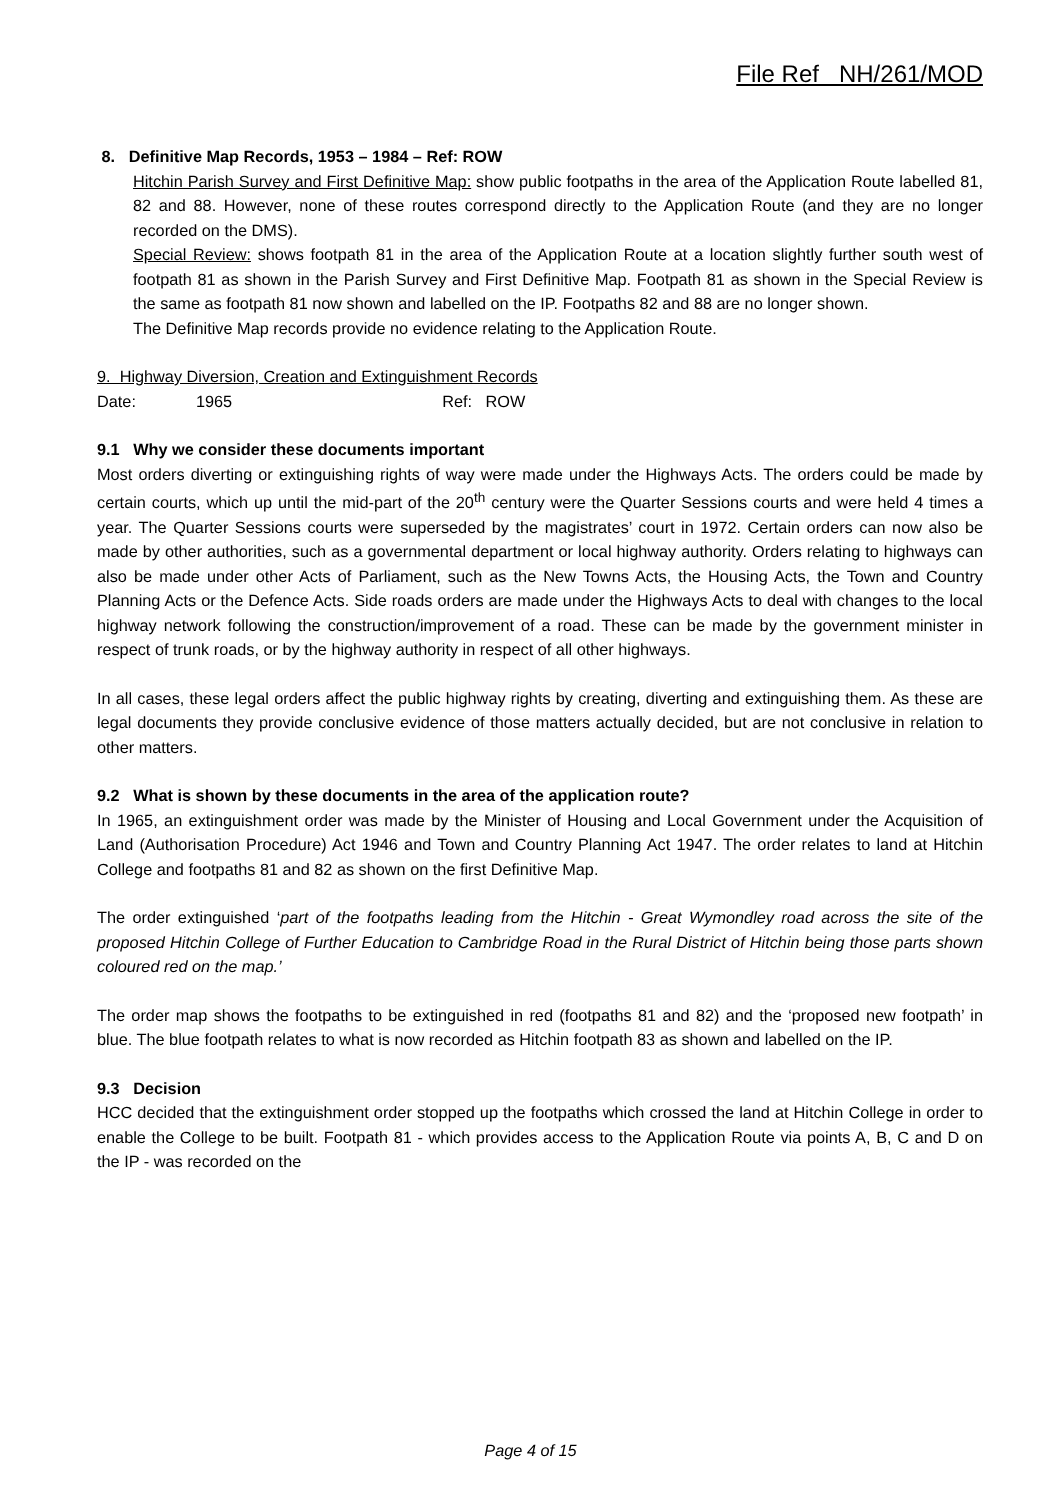File Ref NH/261/MOD
8. Definitive Map Records, 1953 – 1984 – Ref: ROW
Hitchin Parish Survey and First Definitive Map: show public footpaths in the area of the Application Route labelled 81, 82 and 88. However, none of these routes correspond directly to the Application Route (and they are no longer recorded on the DMS).
Special Review: shows footpath 81 in the area of the Application Route at a location slightly further south west of footpath 81 as shown in the Parish Survey and First Definitive Map. Footpath 81 as shown in the Special Review is the same as footpath 81 now shown and labelled on the IP. Footpaths 82 and 88 are no longer shown.
The Definitive Map records provide no evidence relating to the Application Route.
9. Highway Diversion, Creation and Extinguishment Records
Date: 1965 Ref: ROW
9.1 Why we consider these documents important
Most orders diverting or extinguishing rights of way were made under the Highways Acts. The orders could be made by certain courts, which up until the mid-part of the 20<sup>th</sup> century were the Quarter Sessions courts and were held 4 times a year. The Quarter Sessions courts were superseded by the magistrates’ court in 1972. Certain orders can now also be made by other authorities, such as a governmental department or local highway authority. Orders relating to highways can also be made under other Acts of Parliament, such as the New Towns Acts, the Housing Acts, the Town and Country Planning Acts or the Defence Acts. Side roads orders are made under the Highways Acts to deal with changes to the local highway network following the construction/improvement of a road. These can be made by the government minister in respect of trunk roads, or by the highway authority in respect of all other highways.
In all cases, these legal orders affect the public highway rights by creating, diverting and extinguishing them. As these are legal documents they provide conclusive evidence of those matters actually decided, but are not conclusive in relation to other matters.
9.2 What is shown by these documents in the area of the application route?
In 1965, an extinguishment order was made by the Minister of Housing and Local Government under the Acquisition of Land (Authorisation Procedure) Act 1946 and Town and Country Planning Act 1947. The order relates to land at Hitchin College and footpaths 81 and 82 as shown on the first Definitive Map.
The order extinguished ‘part of the footpaths leading from the Hitchin - Great Wymondley road across the site of the proposed Hitchin College of Further Education to Cambridge Road in the Rural District of Hitchin being those parts shown coloured red on the map.’
The order map shows the footpaths to be extinguished in red (footpaths 81 and 82) and the ‘proposed new footpath’ in blue. The blue footpath relates to what is now recorded as Hitchin footpath 83 as shown and labelled on the IP.
9.3 Decision
HCC decided that the extinguishment order stopped up the footpaths which crossed the land at Hitchin College in order to enable the College to be built. Footpath 81 - which provides access to the Application Route via points A, B, C and D on the IP - was recorded on the
Page 4 of 15